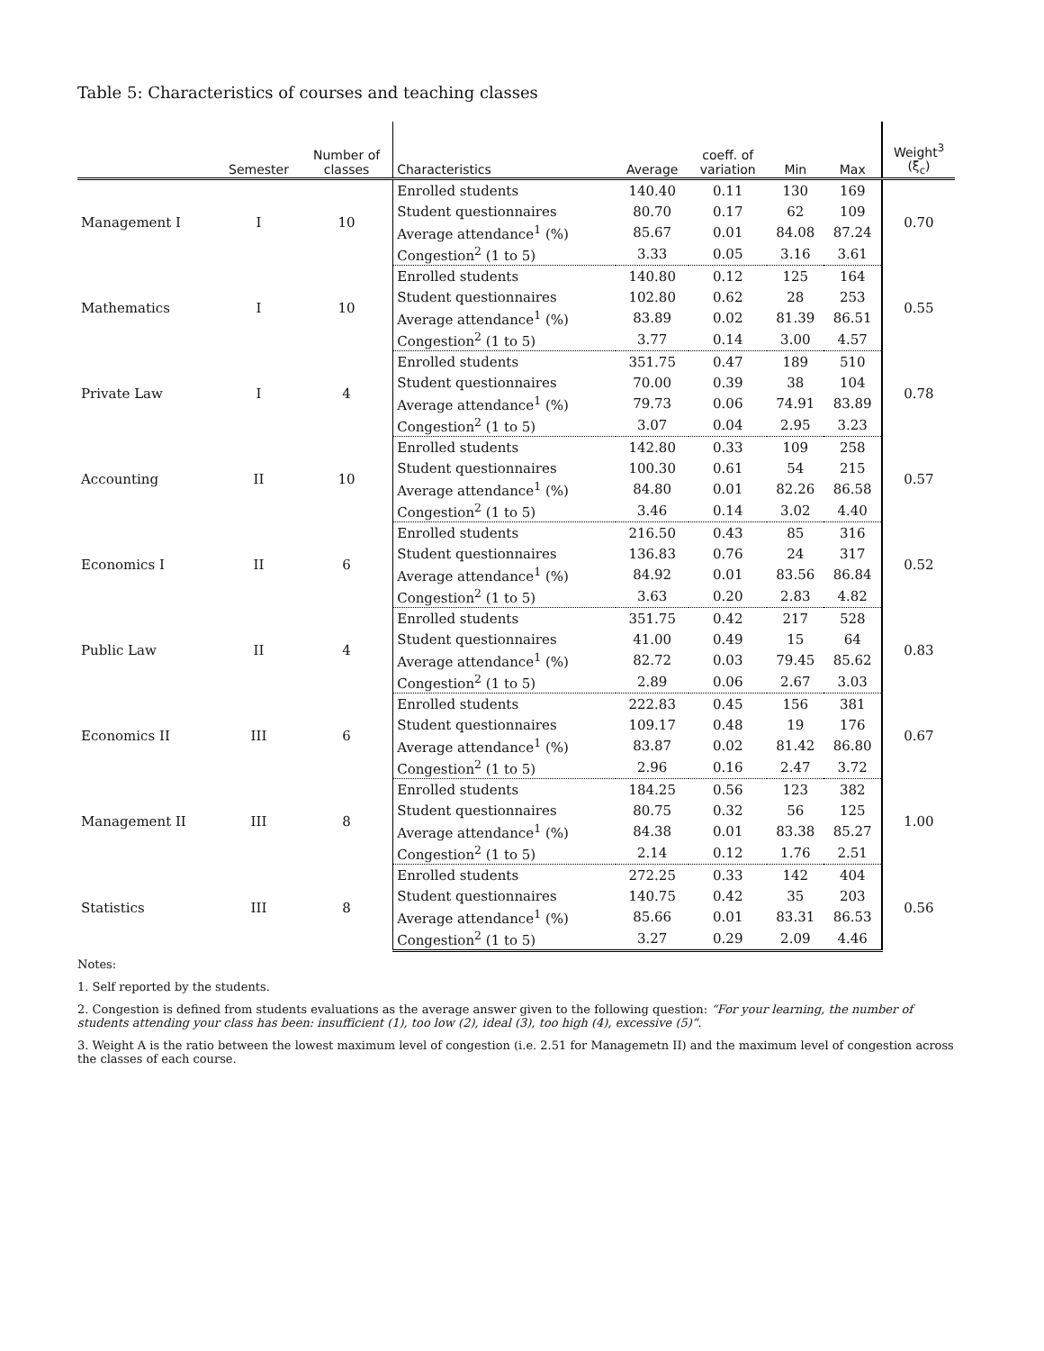Table 5: Characteristics of courses and teaching classes
| | Semester | Number of classes | Characteristics | Average | coeff. of variation | Min | Max | Weight<sup>3</sup> (ξ<sub>c</sub>) |
| --- | --- | --- | --- | --- | --- | --- | --- | --- |
| Management I | I | 10 | Enrolled students | 140.40 | 0.11 | 130 | 169 | 0.70 |
| | | | Student questionnaires | 80.70 | 0.17 | 62 | 109 | |
| | | | Average attendance<sup>1</sup> (%) | 85.67 | 0.01 | 84.08 | 87.24 | |
| | | | Congestion<sup>2</sup> (1 to 5) | 3.33 | 0.05 | 3.16 | 3.61 | |
| Mathematics | I | 10 | Enrolled students | 140.80 | 0.12 | 125 | 164 | 0.55 |
| | | | Student questionnaires | 102.80 | 0.62 | 28 | 253 | |
| | | | Average attendance<sup>1</sup> (%) | 83.89 | 0.02 | 81.39 | 86.51 | |
| | | | Congestion<sup>2</sup> (1 to 5) | 3.77 | 0.14 | 3.00 | 4.57 | |
| Private Law | I | 4 | Enrolled students | 351.75 | 0.47 | 189 | 510 | 0.78 |
| | | | Student questionnaires | 70.00 | 0.39 | 38 | 104 | |
| | | | Average attendance<sup>1</sup> (%) | 79.73 | 0.06 | 74.91 | 83.89 | |
| | | | Congestion<sup>2</sup> (1 to 5) | 3.07 | 0.04 | 2.95 | 3.23 | |
| Accounting | II | 10 | Enrolled students | 142.80 | 0.33 | 109 | 258 | 0.57 |
| | | | Student questionnaires | 100.30 | 0.61 | 54 | 215 | |
| | | | Average attendance<sup>1</sup> (%) | 84.80 | 0.01 | 82.26 | 86.58 | |
| | | | Congestion<sup>2</sup> (1 to 5) | 3.46 | 0.14 | 3.02 | 4.40 | |
| Economics I | II | 6 | Enrolled students | 216.50 | 0.43 | 85 | 316 | 0.52 |
| | | | Student questionnaires | 136.83 | 0.76 | 24 | 317 | |
| | | | Average attendance<sup>1</sup> (%) | 84.92 | 0.01 | 83.56 | 86.84 | |
| | | | Congestion<sup>2</sup> (1 to 5) | 3.63 | 0.20 | 2.83 | 4.82 | |
| Public Law | II | 4 | Enrolled students | 351.75 | 0.42 | 217 | 528 | 0.83 |
| | | | Student questionnaires | 41.00 | 0.49 | 15 | 64 | |
| | | | Average attendance<sup>1</sup> (%) | 82.72 | 0.03 | 79.45 | 85.62 | |
| | | | Congestion<sup>2</sup> (1 to 5) | 2.89 | 0.06 | 2.67 | 3.03 | |
| Economics II | III | 6 | Enrolled students | 222.83 | 0.45 | 156 | 381 | 0.67 |
| | | | Student questionnaires | 109.17 | 0.48 | 19 | 176 | |
| | | | Average attendance<sup>1</sup> (%) | 83.87 | 0.02 | 81.42 | 86.80 | |
| | | | Congestion<sup>2</sup> (1 to 5) | 2.96 | 0.16 | 2.47 | 3.72 | |
| Management II | III | 8 | Enrolled students | 184.25 | 0.56 | 123 | 382 | 1.00 |
| | | | Student questionnaires | 80.75 | 0.32 | 56 | 125 | |
| | | | Average attendance<sup>1</sup> (%) | 84.38 | 0.01 | 83.38 | 85.27 | |
| | | | Congestion<sup>2</sup> (1 to 5) | 2.14 | 0.12 | 1.76 | 2.51 | |
| Statistics | III | 8 | Enrolled students | 272.25 | 0.33 | 142 | 404 | 0.56 |
| | | | Student questionnaires | 140.75 | 0.42 | 35 | 203 | |
| | | | Average attendance<sup>1</sup> (%) | 85.66 | 0.01 | 83.31 | 86.53 | |
| | | | Congestion<sup>2</sup> (1 to 5) | 3.27 | 0.29 | 2.09 | 4.46 | |
Notes:
1. Self reported by the students.
2. Congestion is defined from students evaluations as the average answer given to the following question: “For your learning, the number of students attending your class has been: insufficient (1), too low (2), ideal (3), too high (4), excessive (5)”.
3. Weight A is the ratio between the lowest maximum level of congestion (i.e. 2.51 for Managemetn II) and the maximum level of congestion across the classes of each course.